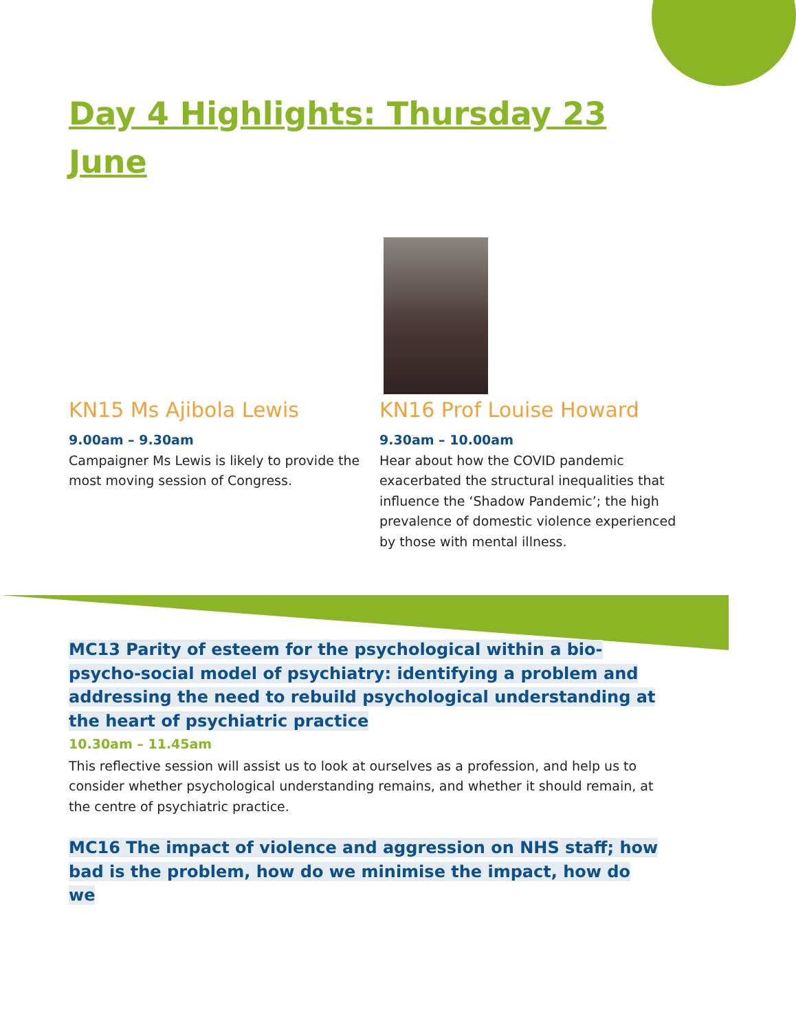Day 4 Highlights: Thursday 23 June
KN15 Ms Ajibola Lewis
9.00am – 9.30am
Campaigner Ms Lewis is likely to provide the most moving session of Congress.
KN16 Prof Louise Howard
9.30am – 10.00am
Hear about how the COVID pandemic exacerbated the structural inequalities that influence the ‘Shadow Pandemic’; the high prevalence of domestic violence experienced by those with mental illness.
MC13 Parity of esteem for the psychological within a bio-psycho-social model of psychiatry: identifying a problem and addressing the need to rebuild psychological understanding at the heart of psychiatric practice
10.30am – 11.45am
This reflective session will assist us to look at ourselves as a profession, and help us to consider whether psychological understanding remains, and whether it should remain, at the centre of psychiatric practice.
MC16 The impact of violence and aggression on NHS staff; how bad is the problem, how do we minimise the impact, how do we